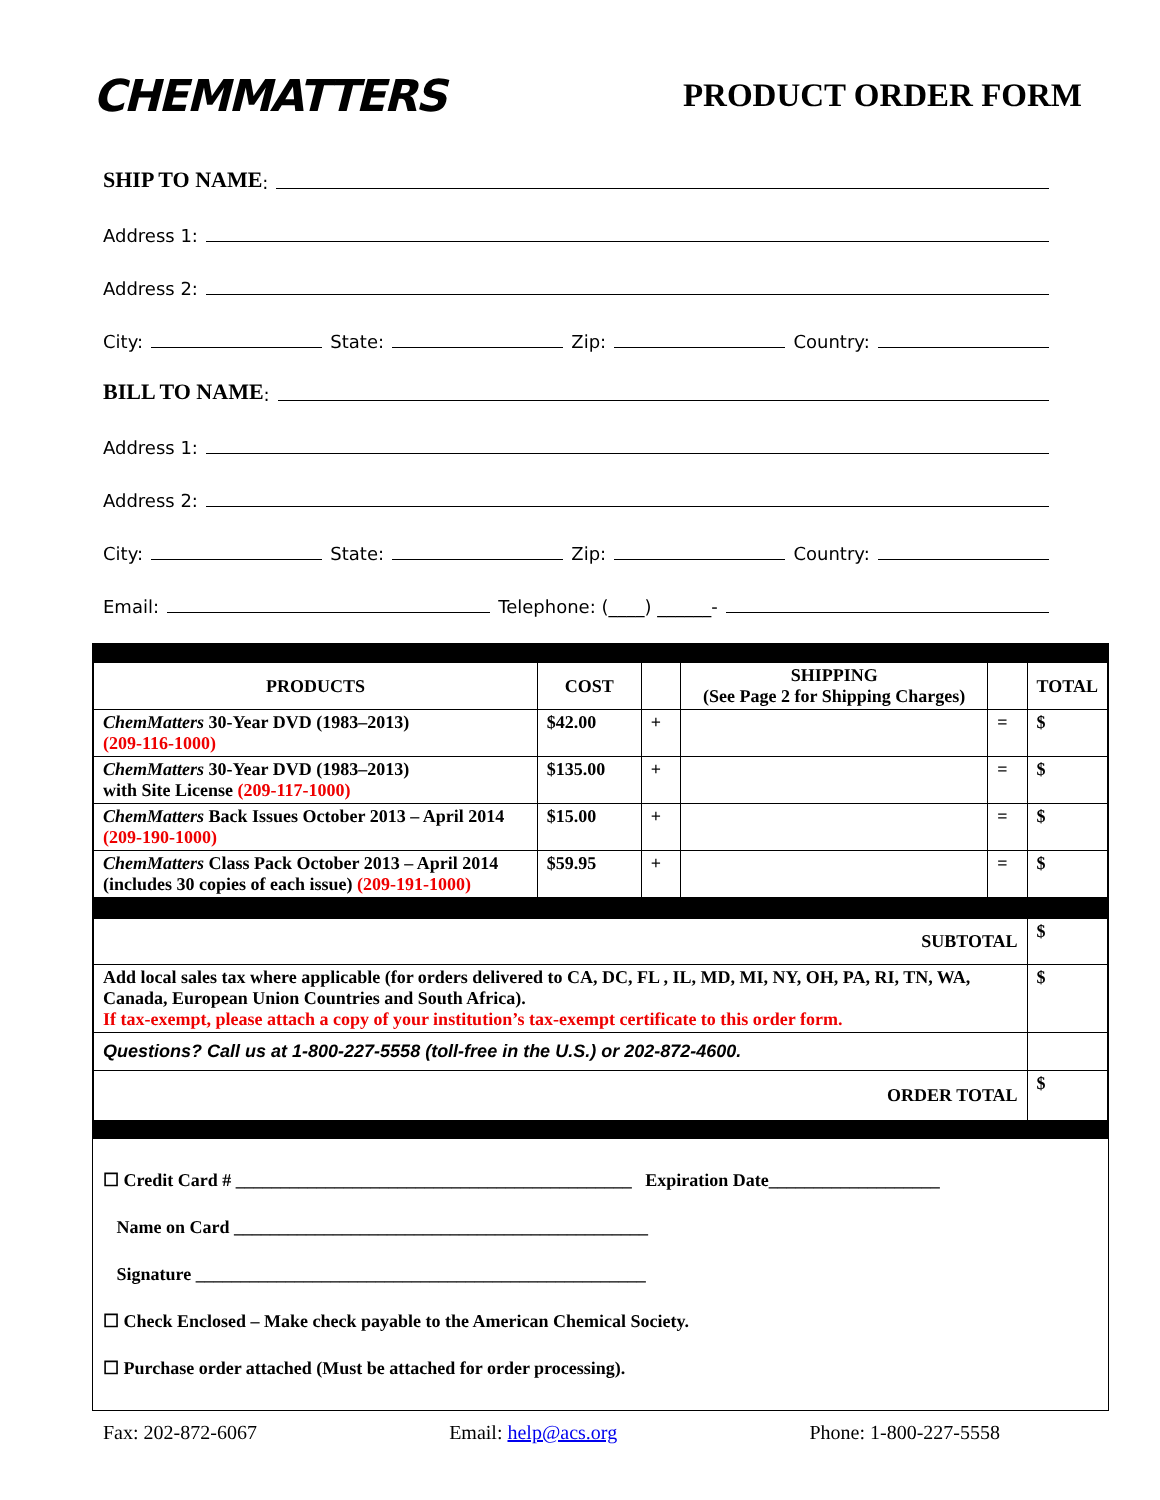CHEMMATTERS
PRODUCT ORDER FORM
SHIP TO NAME:
Address 1:
Address 2:
City: State: Zip: Country:
BILL TO NAME:
Address 1:
Address 2:
City: State: Zip: Country:
Email: Telephone: (____) ______-
| PRODUCTS | COST | | SHIPPING (See Page 2 for Shipping Charges) | | TOTAL |
| --- | --- | --- | --- | --- | --- |
| ChemMatters 30-Year DVD (1983–2013) (209-116-1000) | $42.00 | + | | = | $ |
| ChemMatters 30-Year DVD (1983–2013) with Site License (209-117-1000) | $135.00 | + | | = | $ |
| ChemMatters Back Issues October 2013 – April 2014 (209-190-1000) | $15.00 | + | | = | $ |
| ChemMatters Class Pack October 2013 – April 2014 (includes 30 copies of each issue) (209-191-1000) | $59.95 | + | | = | $ |
| SUBTOTAL | | | | | $ |
| Add local sales tax where applicable (for orders delivered to CA, DC, FL , IL, MD, MI, NY, OH, PA, RI, TN, WA, Canada, European Union Countries and South Africa). If tax-exempt, please attach a copy of your institution’s tax-exempt certificate to this order form. | | | | | $ |
| Questions? Call us at 1-800-227-5558 (toll-free in the U.S.) or 202-872-4600. | | | | | |
| ORDER TOTAL | | | | | $ |
☐ Credit Card # ____________________________________________ Expiration Date___________________
Name on Card ______________________________________________
Signature __________________________________________________
☐ Check Enclosed – Make check payable to the American Chemical Society.
☐ Purchase order attached (Must be attached for order processing).
Fax: 202-872-6067 Email: help@acs.org Phone: 1-800-227-5558